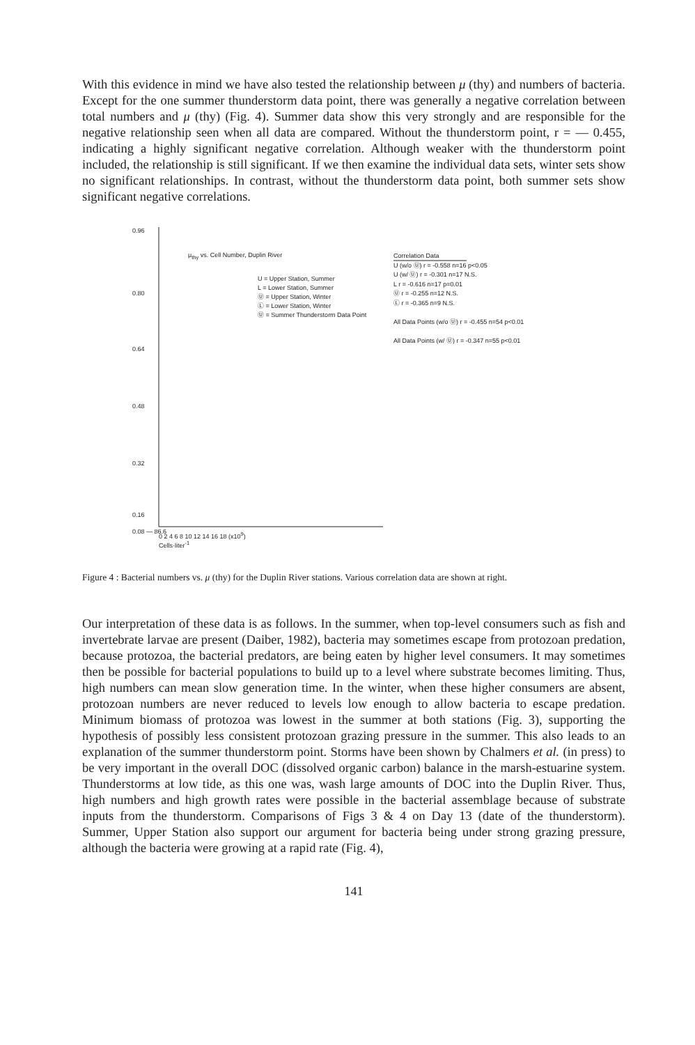With this evidence in mind we have also tested the relationship between μ (thy) and numbers of bacteria. Except for the one summer thunderstorm data point, there was generally a negative correlation between total numbers and μ (thy) (Fig. 4). Summer data show this very strongly and are responsible for the negative relationship seen when all data are compared. Without the thunderstorm point, r = — 0.455, indicating a highly significant negative correlation. Although weaker with the thunderstorm point included, the relationship is still significant. If we then examine the individual data sets, winter sets show no significant relationships. In contrast, without the thunderstorm data point, both summer sets show significant negative correlations.
0.96
0.80
0.64
0.48
0.32
0.16
0.08 — 86.6
μ<sub>thy</sub> vs. Cell Number, Duplin River
U = Upper Station, Summer
L = Lower Station, Summer
Ⓤ = Upper Station, Winter
Ⓛ = Lower Station, Winter
Ⓤ = Summer Thunderstorm Data Point
Correlation Data
U (w/o Ⓤ) r = -0.558 n=16 p<0.05
U (w/ Ⓤ) r = -0.301 n=17 N.S.
L r = -0.616 n=17 p=0.01
Ⓤ r = -0.255 n=12 N.S.
Ⓛ r = -0.365 n=9 N.S.
All Data Points (w/o Ⓤ) r = -0.455 n=54 p<0.01
All Data Points (w/ Ⓤ) r = -0.347 n=55 p<0.01
0 2 4 6 8 10 12 14 16 18 (x10<sup>9</sup>)
Cells·liter<sup>-1</sup>
Figure 4 : Bacterial numbers vs. μ (thy) for the Duplin River stations. Various correlation data are shown at right.
Our interpretation of these data is as follows. In the summer, when top-level consumers such as fish and invertebrate larvae are present (Daiber, 1982), bacteria may sometimes escape from protozoan predation, because protozoa, the bacterial predators, are being eaten by higher level consumers. It may sometimes then be possible for bacterial populations to build up to a level where substrate becomes limiting. Thus, high numbers can mean slow generation time. In the winter, when these higher consumers are absent, protozoan numbers are never reduced to levels low enough to allow bacteria to escape predation. Minimum biomass of protozoa was lowest in the summer at both stations (Fig. 3), supporting the hypothesis of possibly less consistent protozoan grazing pressure in the summer. This also leads to an explanation of the summer thunderstorm point. Storms have been shown by Chalmers et al. (in press) to be very important in the overall DOC (dissolved organic carbon) balance in the marsh-estuarine system. Thunderstorms at low tide, as this one was, wash large amounts of DOC into the Duplin River. Thus, high numbers and high growth rates were possible in the bacterial assemblage because of substrate inputs from the thunderstorm. Comparisons of Figs 3 & 4 on Day 13 (date of the thunderstorm). Summer, Upper Station also support our argument for bacteria being under strong grazing pressure, although the bacteria were growing at a rapid rate (Fig. 4),
141